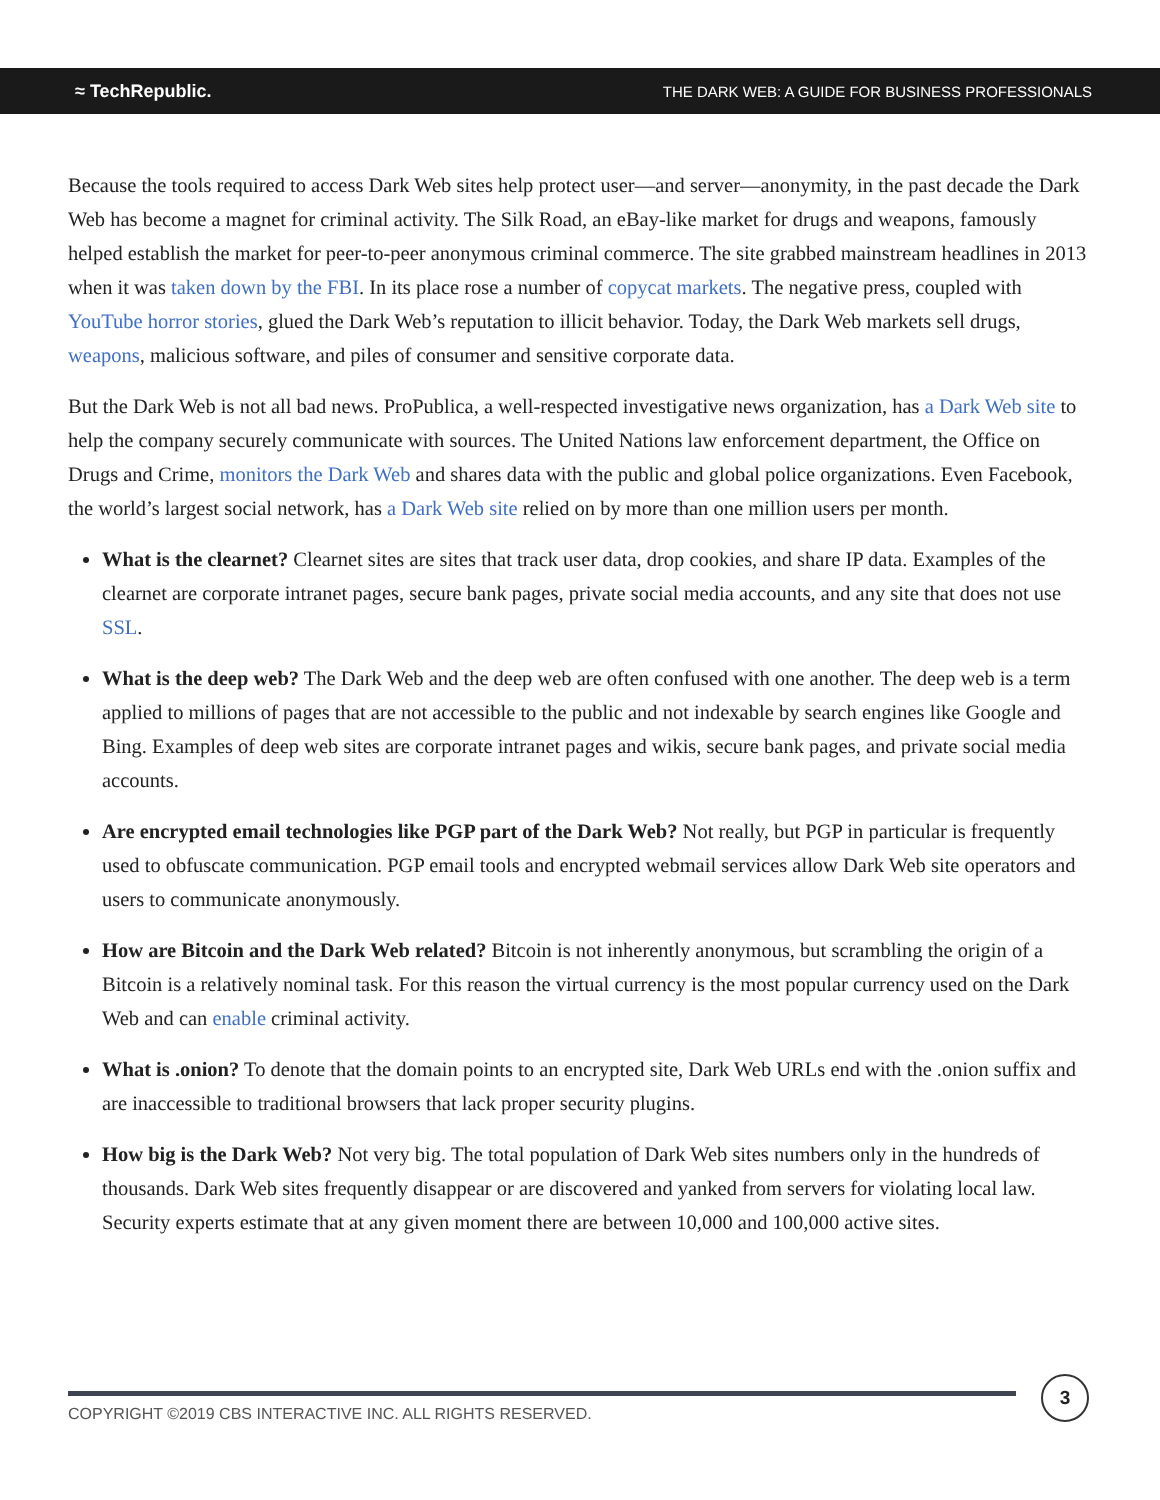≈ TechRepublic. THE DARK WEB: A GUIDE FOR BUSINESS PROFESSIONALS
Because the tools required to access Dark Web sites help protect user—and server—anonymity, in the past decade the Dark Web has become a magnet for criminal activity. The Silk Road, an eBay-like market for drugs and weapons, famously helped establish the market for peer-to-peer anonymous criminal commerce. The site grabbed mainstream headlines in 2013 when it was taken down by the FBI. In its place rose a number of copycat markets. The negative press, coupled with YouTube horror stories, glued the Dark Web’s reputation to illicit behavior. Today, the Dark Web markets sell drugs, weapons, malicious software, and piles of consumer and sensitive corporate data.
But the Dark Web is not all bad news. ProPublica, a well-respected investigative news organization, has a Dark Web site to help the company securely communicate with sources. The United Nations law enforcement department, the Office on Drugs and Crime, monitors the Dark Web and shares data with the public and global police organizations. Even Facebook, the world’s largest social network, has a Dark Web site relied on by more than one million users per month.
What is the clearnet? Clearnet sites are sites that track user data, drop cookies, and share IP data. Examples of the clearnet are corporate intranet pages, secure bank pages, private social media accounts, and any site that does not use SSL.
What is the deep web? The Dark Web and the deep web are often confused with one another. The deep web is a term applied to millions of pages that are not accessible to the public and not indexable by search engines like Google and Bing. Examples of deep web sites are corporate intranet pages and wikis, secure bank pages, and private social media accounts.
Are encrypted email technologies like PGP part of the Dark Web? Not really, but PGP in particular is frequently used to obfuscate communication. PGP email tools and encrypted webmail services allow Dark Web site operators and users to communicate anonymously.
How are Bitcoin and the Dark Web related? Bitcoin is not inherently anonymous, but scrambling the origin of a Bitcoin is a relatively nominal task. For this reason the virtual currency is the most popular currency used on the Dark Web and can enable criminal activity.
What is .onion? To denote that the domain points to an encrypted site, Dark Web URLs end with the .onion suffix and are inaccessible to traditional browsers that lack proper security plugins.
How big is the Dark Web? Not very big. The total population of Dark Web sites numbers only in the hundreds of thousands. Dark Web sites frequently disappear or are discovered and yanked from servers for violating local law. Security experts estimate that at any given moment there are between 10,000 and 100,000 active sites.
COPYRIGHT ©2019 CBS INTERACTIVE INC. ALL RIGHTS RESERVED.
3